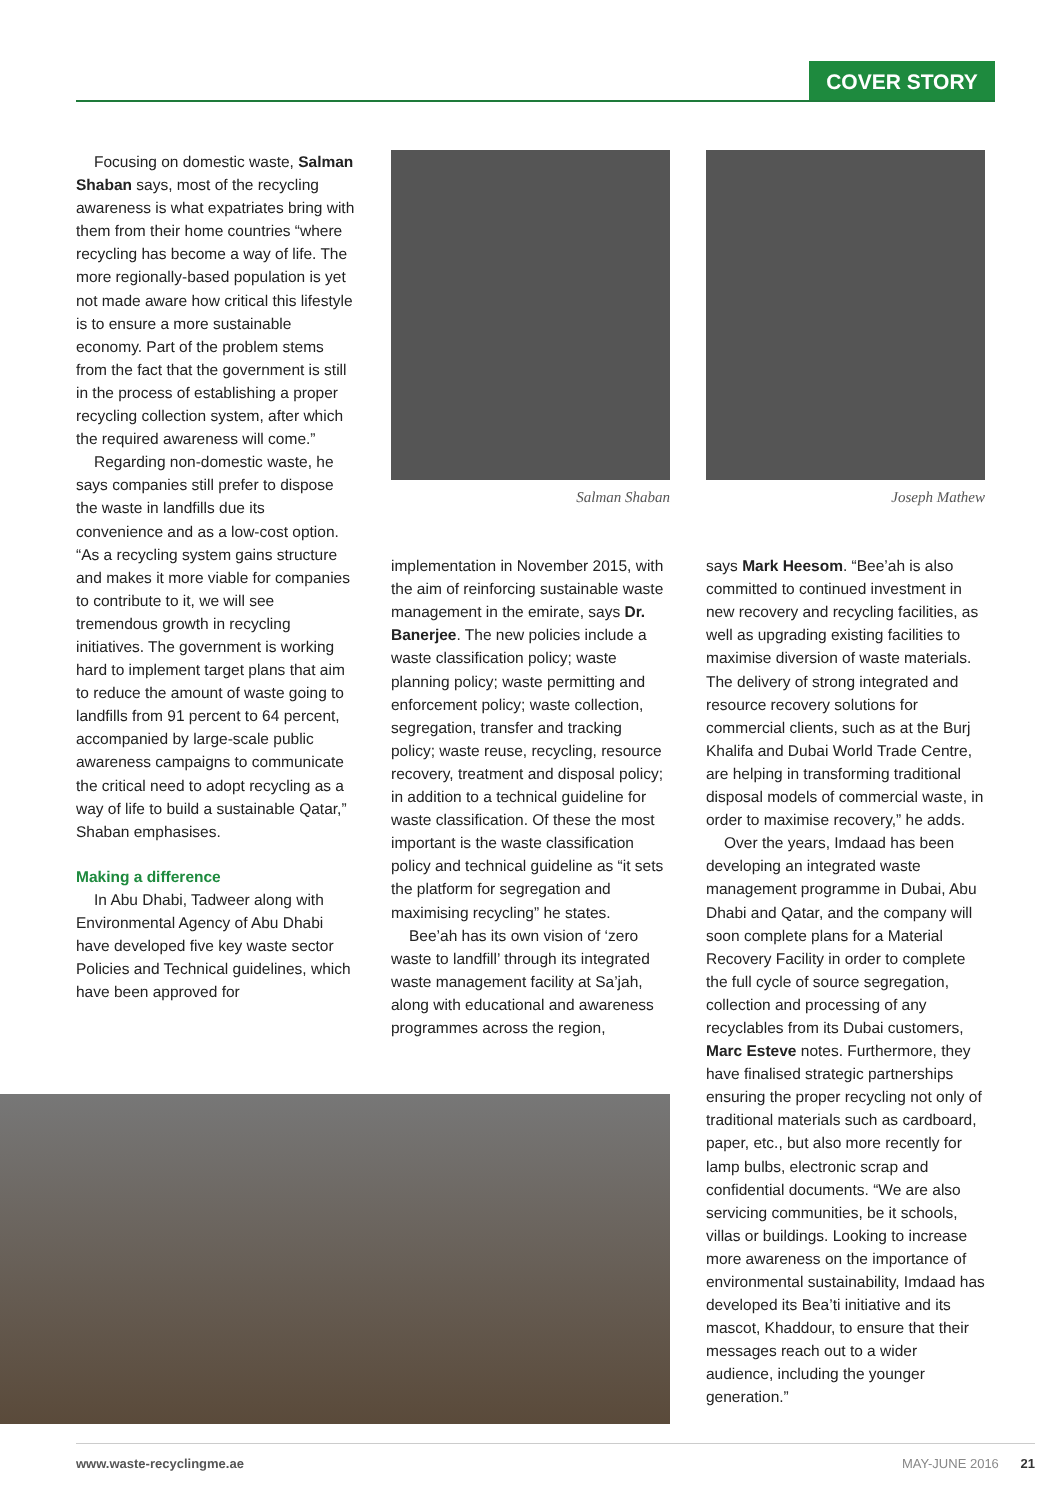COVER STORY
Focusing on domestic waste, Salman Shaban says, most of the recycling awareness is what expatriates bring with them from their home countries “where recycling has become a way of life. The more regionally-based population is yet not made aware how critical this lifestyle is to ensure a more sustainable economy. Part of the problem stems from the fact that the government is still in the process of establishing a proper recycling collection system, after which the required awareness will come.”
Regarding non-domestic waste, he says companies still prefer to dispose the waste in landfills due its convenience and as a low-cost option. “As a recycling system gains structure and makes it more viable for companies to contribute to it, we will see tremendous growth in recycling initiatives. The government is working hard to implement target plans that aim to reduce the amount of waste going to landfills from 91 percent to 64 percent, accompanied by large-scale public awareness campaigns to communicate the critical need to adopt recycling as a way of life to build a sustainable Qatar,” Shaban emphasises.
Making a difference
In Abu Dhabi, Tadweer along with Environmental Agency of Abu Dhabi have developed five key waste sector Policies and Technical guidelines, which have been approved for
Salman Shaban
implementation in November 2015, with the aim of reinforcing sustainable waste management in the emirate, says Dr. Banerjee. The new policies include a waste classification policy; waste planning policy; waste permitting and enforcement policy; waste collection, segregation, transfer and tracking policy; waste reuse, recycling, resource recovery, treatment and disposal policy; in addition to a technical guideline for waste classification. Of these the most important is the waste classification policy and technical guideline as “it sets the platform for segregation and maximising recycling” he states.
Bee’ah has its own vision of ‘zero waste to landfill’ through its integrated waste management facility at Sa’jah, along with educational and awareness programmes across the region,
Joseph Mathew
says Mark Heesom. “Bee’ah is also committed to continued investment in new recovery and recycling facilities, as well as upgrading existing facilities to maximise diversion of waste materials. The delivery of strong integrated and resource recovery solutions for commercial clients, such as at the Burj Khalifa and Dubai World Trade Centre, are helping in transforming traditional disposal models of commercial waste, in order to maximise recovery,” he adds.
Over the years, Imdaad has been developing an integrated waste management programme in Dubai, Abu Dhabi and Qatar, and the company will soon complete plans for a Material Recovery Facility in order to complete the full cycle of source segregation, collection and processing of any recyclables from its Dubai customers, Marc Esteve notes. Furthermore, they have finalised strategic partnerships ensuring the proper recycling not only of traditional materials such as cardboard, paper, etc., but also more recently for lamp bulbs, electronic scrap and confidential documents. “We are also servicing communities, be it schools, villas or buildings. Looking to increase more awareness on the importance of environmental sustainability, Imdaad has developed its Bea’ti initiative and its mascot, Khaddour, to ensure that their messages reach out to a wider audience, including the younger generation.”
www.waste-recyclingme.ae MAY-JUNE 2016 21